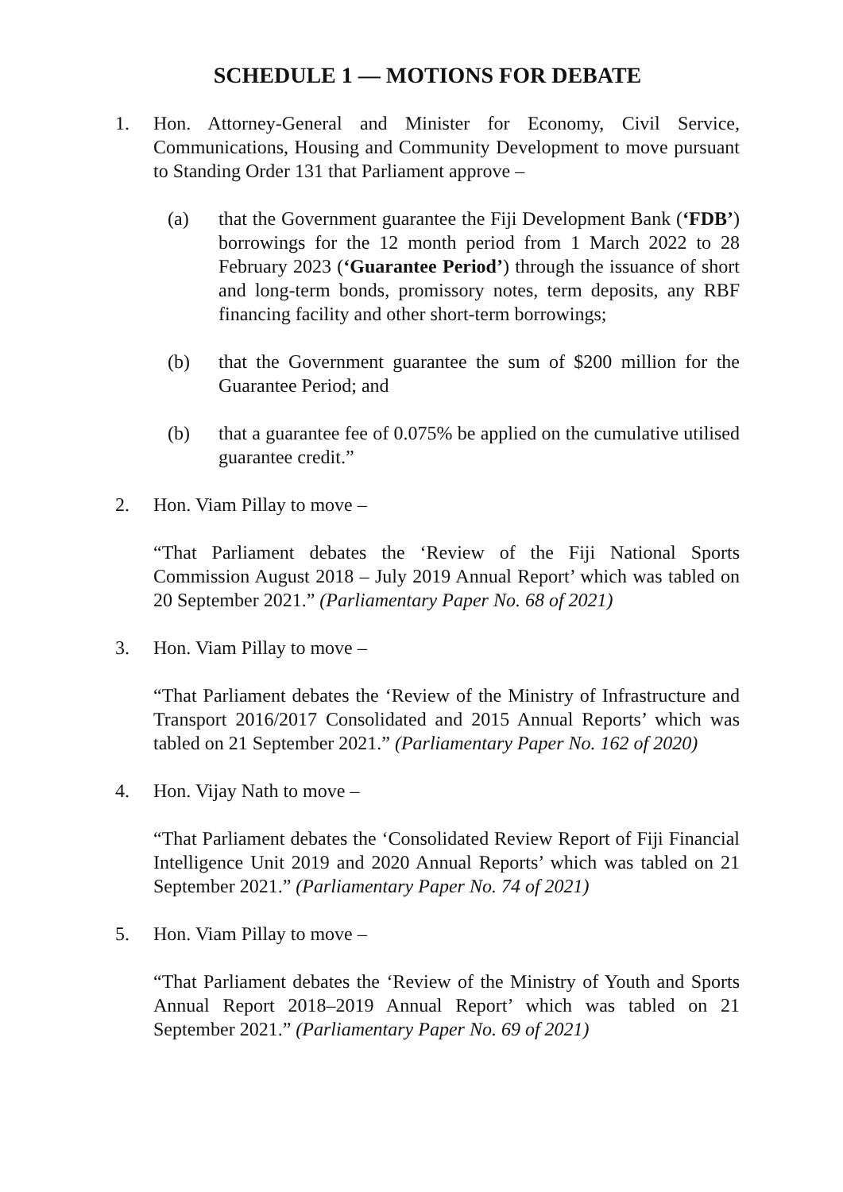SCHEDULE 1 — MOTIONS FOR DEBATE
1. Hon. Attorney-General and Minister for Economy, Civil Service, Communications, Housing and Community Development to move pursuant to Standing Order 131 that Parliament approve –
(a) that the Government guarantee the Fiji Development Bank (‘FDB’) borrowings for the 12 month period from 1 March 2022 to 28 February 2023 (‘Guarantee Period’) through the issuance of short and long-term bonds, promissory notes, term deposits, any RBF financing facility and other short-term borrowings;
(b) that the Government guarantee the sum of $200 million for the Guarantee Period; and
(b) that a guarantee fee of 0.075% be applied on the cumulative utilised guarantee credit.”
2. Hon. Viam Pillay to move –
“That Parliament debates the ‘Review of the Fiji National Sports Commission August 2018 – July 2019 Annual Report’ which was tabled on 20 September 2021.” (Parliamentary Paper No. 68 of 2021)
3. Hon. Viam Pillay to move –
“That Parliament debates the ‘Review of the Ministry of Infrastructure and Transport 2016/2017 Consolidated and 2015 Annual Reports’ which was tabled on 21 September 2021.” (Parliamentary Paper No. 162 of 2020)
4. Hon. Vijay Nath to move –
“That Parliament debates the ‘Consolidated Review Report of Fiji Financial Intelligence Unit 2019 and 2020 Annual Reports’ which was tabled on 21 September 2021.” (Parliamentary Paper No. 74 of 2021)
5. Hon. Viam Pillay to move –
“That Parliament debates the ‘Review of the Ministry of Youth and Sports Annual Report 2018–2019 Annual Report’ which was tabled on 21 September 2021.” (Parliamentary Paper No. 69 of 2021)